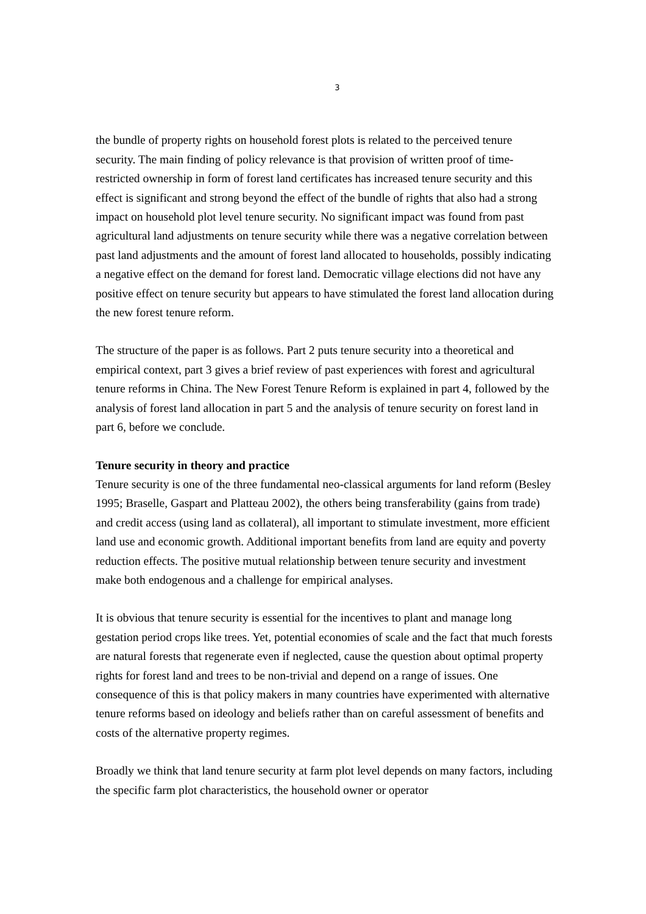3
the bundle of property rights on household forest plots is related to the perceived tenure security. The main finding of policy relevance is that provision of written proof of time-restricted ownership in form of forest land certificates has increased tenure security and this effect is significant and strong beyond the effect of the bundle of rights that also had a strong impact on household plot level tenure security. No significant impact was found from past agricultural land adjustments on tenure security while there was a negative correlation between past land adjustments and the amount of forest land allocated to households, possibly indicating a negative effect on the demand for forest land. Democratic village elections did not have any positive effect on tenure security but appears to have stimulated the forest land allocation during the new forest tenure reform.
The structure of the paper is as follows. Part 2 puts tenure security into a theoretical and empirical context, part 3 gives a brief review of past experiences with forest and agricultural tenure reforms in China. The New Forest Tenure Reform is explained in part 4, followed by the analysis of forest land allocation in part 5 and the analysis of tenure security on forest land in part 6, before we conclude.
Tenure security in theory and practice
Tenure security is one of the three fundamental neo-classical arguments for land reform (Besley 1995; Braselle, Gaspart and Platteau 2002), the others being transferability (gains from trade) and credit access (using land as collateral), all important to stimulate investment, more efficient land use and economic growth. Additional important benefits from land are equity and poverty reduction effects. The positive mutual relationship between tenure security and investment make both endogenous and a challenge for empirical analyses.
It is obvious that tenure security is essential for the incentives to plant and manage long gestation period crops like trees. Yet, potential economies of scale and the fact that much forests are natural forests that regenerate even if neglected, cause the question about optimal property rights for forest land and trees to be non-trivial and depend on a range of issues. One consequence of this is that policy makers in many countries have experimented with alternative tenure reforms based on ideology and beliefs rather than on careful assessment of benefits and costs of the alternative property regimes.
Broadly we think that land tenure security at farm plot level depends on many factors, including the specific farm plot characteristics, the household owner or operator